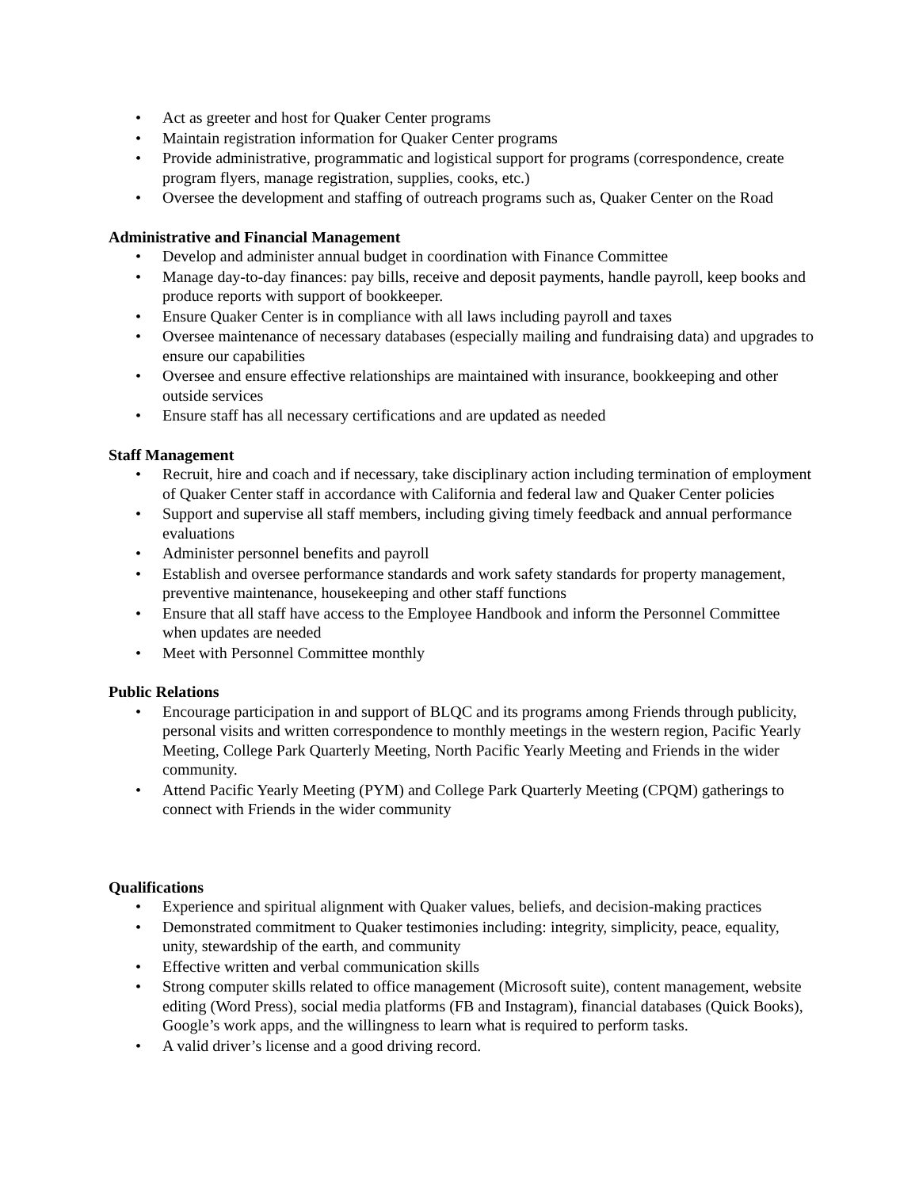• Act as greeter and host for Quaker Center programs
• Maintain registration information for Quaker Center programs
• Provide administrative, programmatic and logistical support for programs (correspondence, create program flyers, manage registration, supplies, cooks, etc.)
• Oversee the development and staffing of outreach programs such as, Quaker Center on the Road
Administrative and Financial Management
• Develop and administer annual budget in coordination with Finance Committee
• Manage day-to-day finances: pay bills, receive and deposit payments, handle payroll, keep books and produce reports with support of bookkeeper.
• Ensure Quaker Center is in compliance with all laws including payroll and taxes
• Oversee maintenance of necessary databases (especially mailing and fundraising data) and upgrades to ensure our capabilities
• Oversee and ensure effective relationships are maintained with insurance, bookkeeping and other outside services
• Ensure staff has all necessary certifications and are updated as needed
Staff Management
• Recruit, hire and coach and if necessary, take disciplinary action including termination of employment of Quaker Center staff in accordance with California and federal law and Quaker Center policies
• Support and supervise all staff members, including giving timely feedback and annual performance evaluations
• Administer personnel benefits and payroll
• Establish and oversee performance standards and work safety standards for property management, preventive maintenance, housekeeping and other staff functions
• Ensure that all staff have access to the Employee Handbook and inform the Personnel Committee when updates are needed
• Meet with Personnel Committee monthly
Public Relations
• Encourage participation in and support of BLQC and its programs among Friends through publicity, personal visits and written correspondence to monthly meetings in the western region, Pacific Yearly Meeting, College Park Quarterly Meeting, North Pacific Yearly Meeting and Friends in the wider community.
• Attend Pacific Yearly Meeting (PYM) and College Park Quarterly Meeting (CPQM) gatherings to connect with Friends in the wider community
Qualifications
• Experience and spiritual alignment with Quaker values, beliefs, and decision-making practices
• Demonstrated commitment to Quaker testimonies including: integrity, simplicity, peace, equality, unity, stewardship of the earth, and community
• Effective written and verbal communication skills
• Strong computer skills related to office management (Microsoft suite), content management, website editing (Word Press), social media platforms (FB and Instagram), financial databases (Quick Books), Google’s work apps, and the willingness to learn what is required to perform tasks.
• A valid driver’s license and a good driving record.